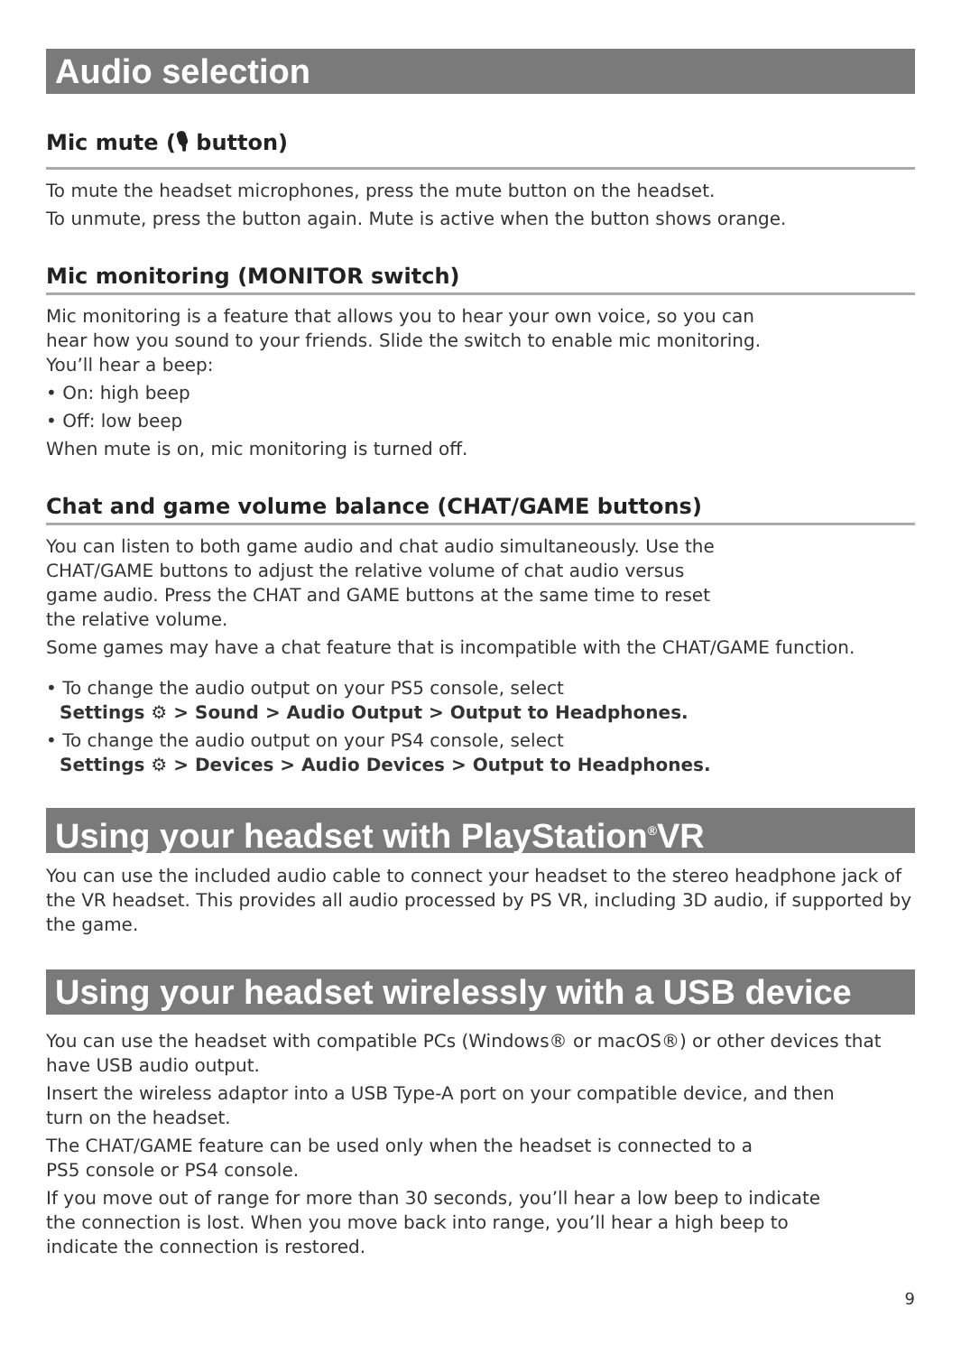Audio selection
Mic mute (🎙 button)
To mute the headset microphones, press the mute button on the headset.
To unmute, press the button again. Mute is active when the button shows orange.
Mic monitoring (MONITOR switch)
Mic monitoring is a feature that allows you to hear your own voice, so you can
hear how you sound to your friends. Slide the switch to enable mic monitoring.
You’ll hear a beep:
• On: high beep
• Off: low beep
When mute is on, mic monitoring is turned off.
Chat and game volume balance (CHAT/GAME buttons)
You can listen to both game audio and chat audio simultaneously. Use the
CHAT/GAME buttons to adjust the relative volume of chat audio versus
game audio. Press the CHAT and GAME buttons at the same time to reset
the relative volume.
Some games may have a chat feature that is incompatible with the CHAT/GAME function.
• To change the audio output on your PS5 console, select
Settings ⚙ > Sound > Audio Output > Output to Headphones.
• To change the audio output on your PS4 console, select
Settings ⚙ > Devices > Audio Devices > Output to Headphones.
Using your headset with PlayStation<sup>®</sup>VR
You can use the included audio cable to connect your headset to the stereo headphone jack of the VR headset. This provides all audio processed by PS VR, including 3D audio, if supported by the game.
Using your headset wirelessly with a USB device
You can use the headset with compatible PCs (Windows® or macOS®) or other devices that have USB audio output.
Insert the wireless adaptor into a USB Type-A port on your compatible device, and then
turn on the headset.
The CHAT/GAME feature can be used only when the headset is connected to a
PS5 console or PS4 console.
If you move out of range for more than 30 seconds, you’ll hear a low beep to indicate
the connection is lost. When you move back into range, you’ll hear a high beep to
indicate the connection is restored.
9